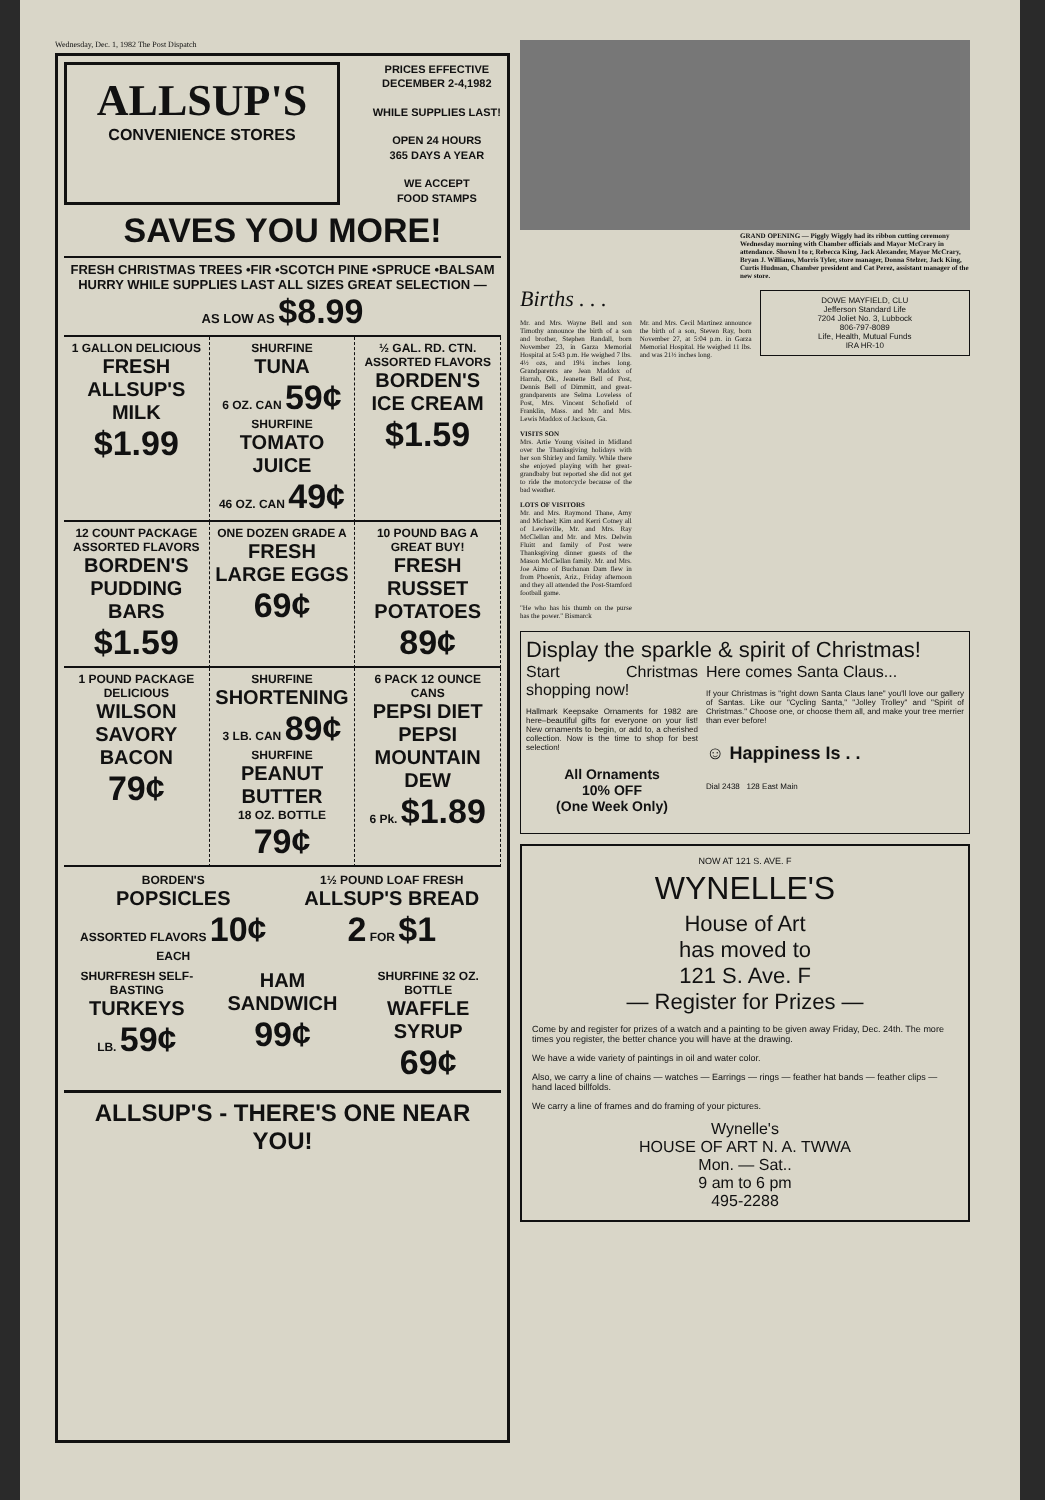Wednesday, Dec. 1, 1982 The Post Dispatch
ALLSUP'S
CONVENIENCE STORES
PRICES EFFECTIVE
DECEMBER 2-4,1982
WHILE SUPPLIES LAST!
OPEN 24 HOURS
365 DAYS A YEAR
WE ACCEPT
FOOD STAMPS
SAVES YOU MORE!
FRESH CHRISTMAS TREES •FIR •SCOTCH PINE •SPRUCE •BALSAM
HURRY WHILE SUPPLIES LAST ALL SIZES GREAT SELECTION — AS LOW AS $8.99
1 GALLON DELICIOUS
FRESH ALLSUP'S MILK
$1.99
SHURFINE
TUNA
6 OZ. CAN 59¢
SHURFINE
TOMATO JUICE
46 OZ. CAN 49¢
½ GAL. RD. CTN. ASSORTED FLAVORS
BORDEN'S ICE CREAM
$1.59
12 COUNT PACKAGE ASSORTED FLAVORS
BORDEN'S PUDDING BARS
$1.59
ONE DOZEN GRADE A
FRESH LARGE EGGS
69¢
10 POUND BAG A GREAT BUY!
FRESH RUSSET POTATOES
89¢
1 POUND PACKAGE DELICIOUS
WILSON SAVORY BACON
79¢
SHURFINE
SHORTENING
3 LB. CAN 89¢
SHURFINE
PEANUT BUTTER
18 OZ. BOTTLE 79¢
6 PACK 12 OUNCE CANS
PEPSI DIET PEPSI MOUNTAIN DEW
6 Pk. $1.89
BORDEN'S
POPSICLES
ASSORTED FLAVORS 10¢ EACH
1½ POUND LOAF FRESH
ALLSUP'S BREAD
2 FOR $1
SHURFRESH SELF-BASTING
TURKEYS
LB. 59¢
HAM SANDWICH
99¢
SHURFINE 32 OZ. BOTTLE
WAFFLE SYRUP
69¢
ALLSUP'S - THERE'S ONE NEAR YOU!
GRAND OPENING — Piggly Wiggly had its ribbon cutting ceremony Wednesday morning with Chamber officials and Mayor McCrary in attendance. Shown l to r, Rebecca King, Jack Alexander, Mayor McCrary, Bryan J. Williams, Morris Tyler, store manager, Donna Stelzer, Jack King, Curtis Hudman, Chamber president and Cat Perez, assistant manager of the new store.
Births . . .
Mr. and Mrs. Wayne Bell and son Timothy announce the birth of a son and brother, Stephen Randall, born November 23, in Garza Memorial Hospital at 5:43 p.m. He weighed 7 lbs. 4½ ozs, and 19¼ inches long. Grandparents are Jean Maddox of Harrah, Ok., Jeanette Bell of Post, Dennis Bell of Dimmitt, and great-grandparents are Selma Loveless of Post, Mrs. Vincent Schofield of Franklin, Mass. and Mr. and Mrs. Lewis Maddox of Jackson, Ga.
VISITS SON
Mrs. Artie Young visited in Midland over the Thanksgiving holidays with her son Shirley and family. While there she enjoyed playing with her great-grandbaby but reported she did not get to ride the motorcycle because of the bad weather.
LOTS OF VISITORS
Mr. and Mrs. Raymond Thane, Amy and Michael; Kim and Kerri Cotney all of Lewisville, Mr. and Mrs. Ray McClellan and Mr. and Mrs. Delwin Fluitt and family of Post were Thanksgiving dinner guests of the Mason McClellan family. Mr. and Mrs. Joe Aimo of Buchanan Dam flew in from Phoenix, Ariz., Friday afternoon and they all attended the Post-Stamford football game.
"He who has his thumb on the purse has the power." Bismarck
Mr. and Mrs. Cecil Martinez announce the birth of a son, Steven Ray, born November 27, at 5:04 p.m. in Garza Memorial Hospital. He weighed 11 lbs. and was 21½ inches long.
DOWE MAYFIELD, CLU
Jefferson Standard Life
7204 Joliet No. 3, Lubbock
806-797-8089
Life, Health, Mutual Funds
IRA HR-10
Display the sparkle & spirit of Christmas!
Start Christmas shopping now!
Hallmark Keepsake Ornaments for 1982 are here–beautiful gifts for everyone on your list! New ornaments to begin, or add to, a cherished collection. Now is the time to shop for best selection!
All Ornaments
10% OFF
(One Week Only)
Here comes Santa Claus...
If your Christmas is "right down Santa Claus lane" you'll love our gallery of Santas. Like our "Cycling Santa," "Jolley Trolley" and "Spirit of Christmas." Choose one, or choose them all, and make your tree merrier than ever before!
☺ Happiness Is . .
Dial 2438 128 East Main
NOW AT 121 S. AVE. F
WYNELLE'S
House of Art
has moved to
121 S. Ave. F
— Register for Prizes —
Come by and register for prizes of a watch and a painting to be given away Friday, Dec. 24th. The more times you register, the better chance you will have at the drawing.
We have a wide variety of paintings in oil and water color.
Also, we carry a line of chains — watches — Earrings — rings — feather hat bands — feather clips — hand laced billfolds.
We carry a line of frames and do framing of your pictures.
Wynelle's
HOUSE OF ART N. A. TWWA
Mon. — Sat..
9 am to 6 pm
495-2288